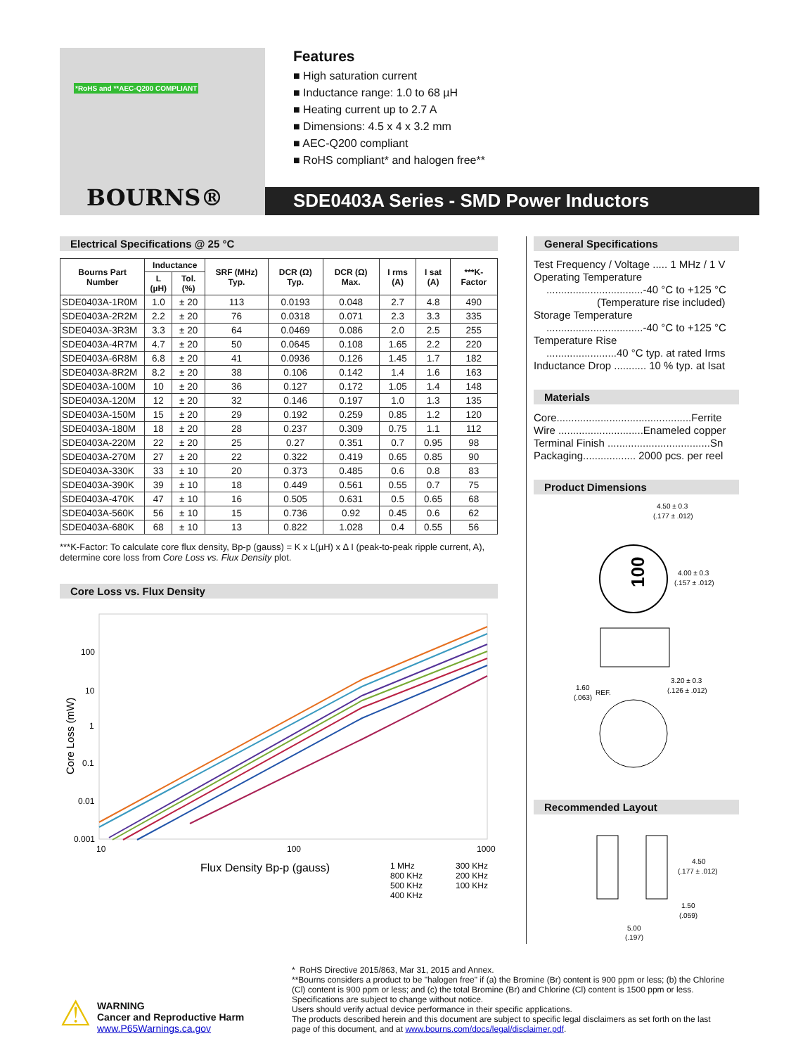*RoHS and **AEC-Q200 COMPLIANT
BOURNS®
Features
■ High saturation current
■ Inductance range: 1.0 to 68 µH
■ Heating current up to 2.7 A
■ Dimensions: 4.5 x 4 x 3.2 mm
■ AEC-Q200 compliant
■ RoHS compliant* and halogen free**
SDE0403A Series - SMD Power Inductors
Electrical Specifications @ 25 °C
| Bourns Part Number | Inductance | | SRF (MHz) Typ. | DCR (Ω) Typ. | DCR (Ω) Max. | I rms (A) | I sat (A) | ***K-Factor |
| --- | --- | --- | --- | --- | --- | --- | --- | --- |
| | L (µH) | Tol. (%) | | | | | | |
| SDE0403A-1R0M | 1.0 | ± 20 | 113 | 0.0193 | 0.048 | 2.7 | 4.8 | 490 |
| SDE0403A-2R2M | 2.2 | ± 20 | 76 | 0.0318 | 0.071 | 2.3 | 3.3 | 335 |
| SDE0403A-3R3M | 3.3 | ± 20 | 64 | 0.0469 | 0.086 | 2.0 | 2.5 | 255 |
| SDE0403A-4R7M | 4.7 | ± 20 | 50 | 0.0645 | 0.108 | 1.65 | 2.2 | 220 |
| SDE0403A-6R8M | 6.8 | ± 20 | 41 | 0.0936 | 0.126 | 1.45 | 1.7 | 182 |
| SDE0403A-8R2M | 8.2 | ± 20 | 38 | 0.106 | 0.142 | 1.4 | 1.6 | 163 |
| SDE0403A-100M | 10 | ± 20 | 36 | 0.127 | 0.172 | 1.05 | 1.4 | 148 |
| SDE0403A-120M | 12 | ± 20 | 32 | 0.146 | 0.197 | 1.0 | 1.3 | 135 |
| SDE0403A-150M | 15 | ± 20 | 29 | 0.192 | 0.259 | 0.85 | 1.2 | 120 |
| SDE0403A-180M | 18 | ± 20 | 28 | 0.237 | 0.309 | 0.75 | 1.1 | 112 |
| SDE0403A-220M | 22 | ± 20 | 25 | 0.27 | 0.351 | 0.7 | 0.95 | 98 |
| SDE0403A-270M | 27 | ± 20 | 22 | 0.322 | 0.419 | 0.65 | 0.85 | 90 |
| SDE0403A-330K | 33 | ± 10 | 20 | 0.373 | 0.485 | 0.6 | 0.8 | 83 |
| SDE0403A-390K | 39 | ± 10 | 18 | 0.449 | 0.561 | 0.55 | 0.7 | 75 |
| SDE0403A-470K | 47 | ± 10 | 16 | 0.505 | 0.631 | 0.5 | 0.65 | 68 |
| SDE0403A-560K | 56 | ± 10 | 15 | 0.736 | 0.92 | 0.45 | 0.6 | 62 |
| SDE0403A-680K | 68 | ± 10 | 13 | 0.822 | 1.028 | 0.4 | 0.55 | 56 |
***K-Factor: To calculate core flux density, Bp-p (gauss) = K x L(µH) x Δ I (peak-to-peak ripple current, A), determine core loss from Core Loss vs. Flux Density plot.
Core Loss vs. Flux Density
100
10
1
0.1
0.01
0.001
10
100
1000
Core Loss (mW)
Flux Density Bp-p (gauss)
1 MHz
800 KHz
500 KHz
400 KHz
300 KHz
200 KHz
100 KHz
General Specifications
Test Frequency / Voltage ..... 1 MHz / 1 V
Operating Temperature
.................................-40 °C to +125 °C
(Temperature rise included)
Storage Temperature
.................................-40 °C to +125 °C
Temperature Rise
........................40 °C typ. at rated Irms
Inductance Drop ........... 10 % typ. at Isat
Materials
Core..............................................Ferrite
Wire .............................Enameled copper
Terminal Finish ...................................Sn
Packaging.................. 2000 pcs. per reel
Product Dimensions
100
4.50 ± 0.3
(.177 ± .012)
4.00 ± 0.3
(.157 ± .012)
3.20 ± 0.3
(.126 ± .012)
1.60
(.063)
REF.
Recommended Layout
4.50
(.177 ± .012)
1.50
(.059)
5.00
(.197)
⚠
WARNING
Cancer and Reproductive Harm
www.P65Warnings.ca.gov
* RoHS Directive 2015/863, Mar 31, 2015 and Annex.
**Bourns considers a product to be "halogen free" if (a) the Bromine (Br) content is 900 ppm or less; (b) the Chlorine (Cl) content is 900 ppm or less; and (c) the total Bromine (Br) and Chlorine (Cl) content is 1500 ppm or less.
Specifications are subject to change without notice.
Users should verify actual device performance in their specific applications.
The products described herein and this document are subject to specific legal disclaimers as set forth on the last page of this document, and at www.bourns.com/docs/legal/disclaimer.pdf.